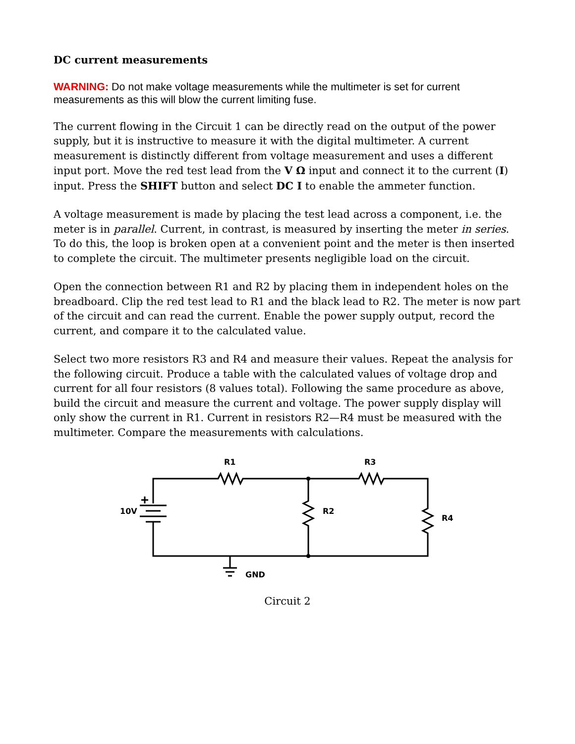DC current measurements
WARNING: Do not make voltage measurements while the multimeter is set for current measurements as this will blow the current limiting fuse.
The current flowing in the Circuit 1 can be directly read on the output of the power supply, but it is instructive to measure it with the digital multimeter. A current measurement is distinctly different from voltage measurement and uses a different input port. Move the red test lead from the V Ω input and connect it to the current (I) input. Press the SHIFT button and select DC I to enable the ammeter function.
A voltage measurement is made by placing the test lead across a component, i.e. the meter is in parallel. Current, in contrast, is measured by inserting the meter in series. To do this, the loop is broken open at a convenient point and the meter is then inserted to complete the circuit. The multimeter presents negligible load on the circuit.
Open the connection between R1 and R2 by placing them in independent holes on the breadboard. Clip the red test lead to R1 and the black lead to R2. The meter is now part of the circuit and can read the current. Enable the power supply output, record the current, and compare it to the calculated value.
Select two more resistors R3 and R4 and measure their values. Repeat the analysis for the following circuit. Produce a table with the calculated values of voltage drop and current for all four resistors (8 values total). Following the same procedure as above, build the circuit and measure the current and voltage. The power supply display will only show the current in R1. Current in resistors R2—R4 must be measured with the multimeter. Compare the measurements with calculations.
R1
R3
10V
R2
R4
GND
Circuit 2